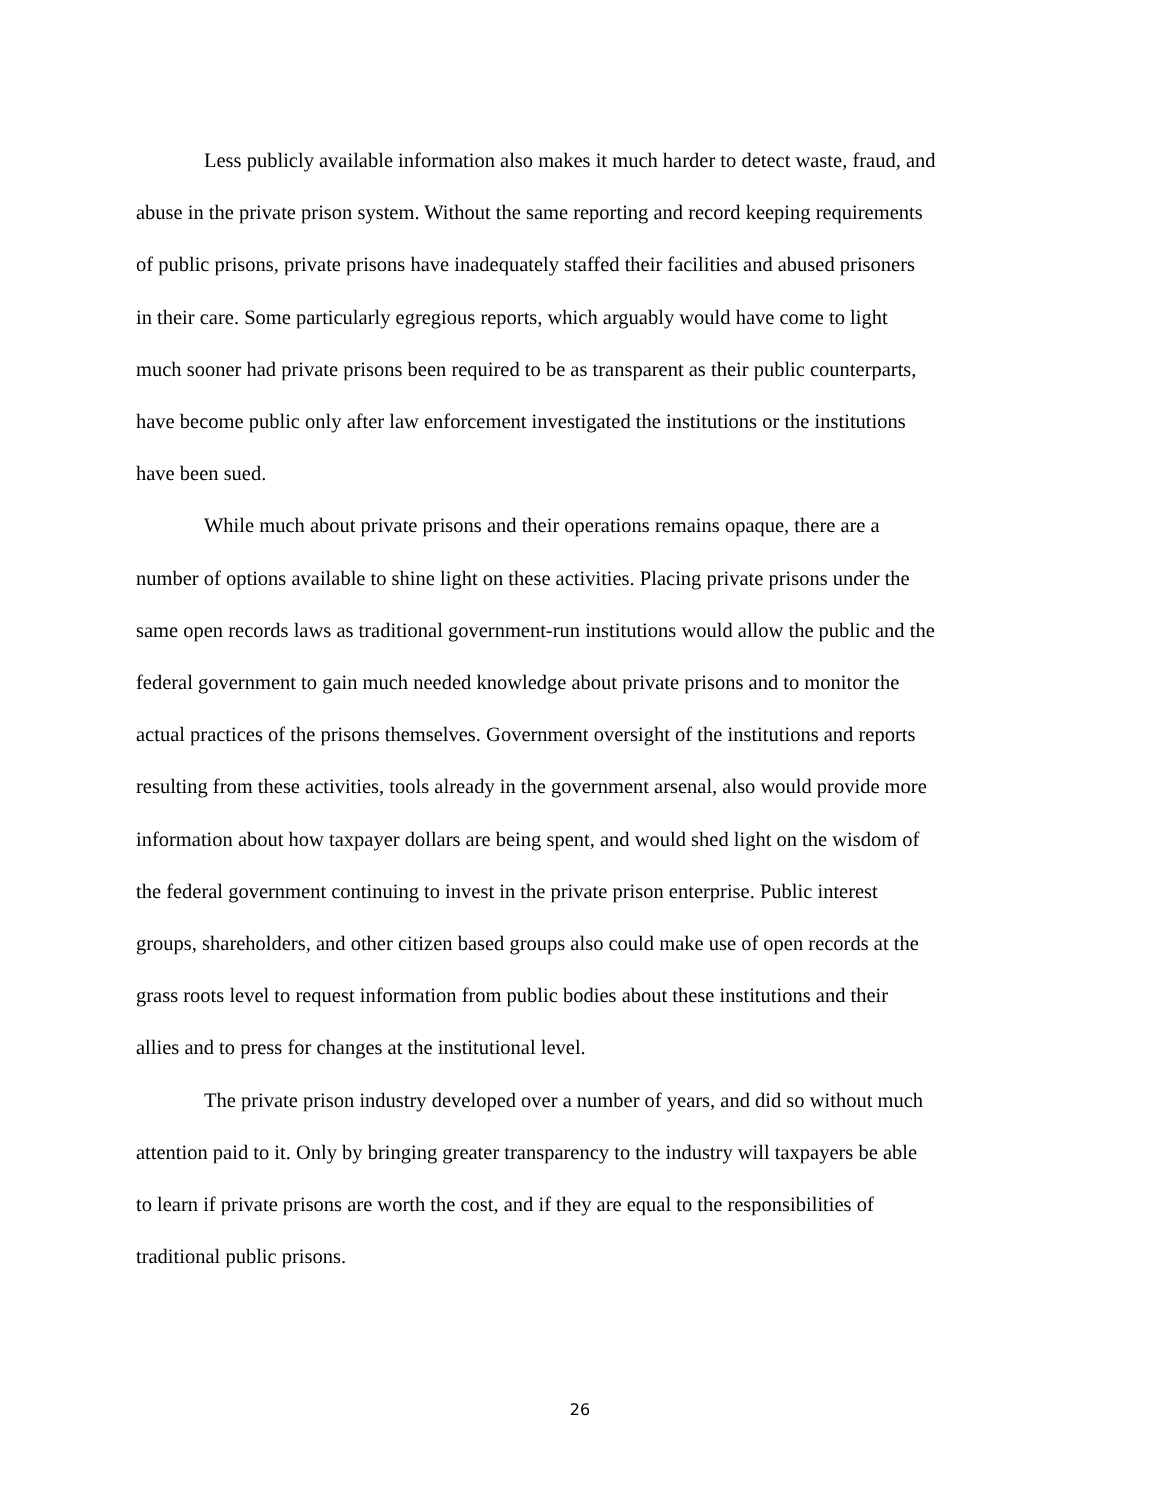Less publicly available information also makes it much harder to detect waste, fraud, and abuse in the private prison system. Without the same reporting and record keeping requirements of public prisons, private prisons have inadequately staffed their facilities and abused prisoners in their care. Some particularly egregious reports, which arguably would have come to light much sooner had private prisons been required to be as transparent as their public counterparts, have become public only after law enforcement investigated the institutions or the institutions have been sued.
While much about private prisons and their operations remains opaque, there are a number of options available to shine light on these activities. Placing private prisons under the same open records laws as traditional government-run institutions would allow the public and the federal government to gain much needed knowledge about private prisons and to monitor the actual practices of the prisons themselves. Government oversight of the institutions and reports resulting from these activities, tools already in the government arsenal, also would provide more information about how taxpayer dollars are being spent, and would shed light on the wisdom of the federal government continuing to invest in the private prison enterprise. Public interest groups, shareholders, and other citizen based groups also could make use of open records at the grass roots level to request information from public bodies about these institutions and their allies and to press for changes at the institutional level.
The private prison industry developed over a number of years, and did so without much attention paid to it. Only by bringing greater transparency to the industry will taxpayers be able to learn if private prisons are worth the cost, and if they are equal to the responsibilities of traditional public prisons.
26